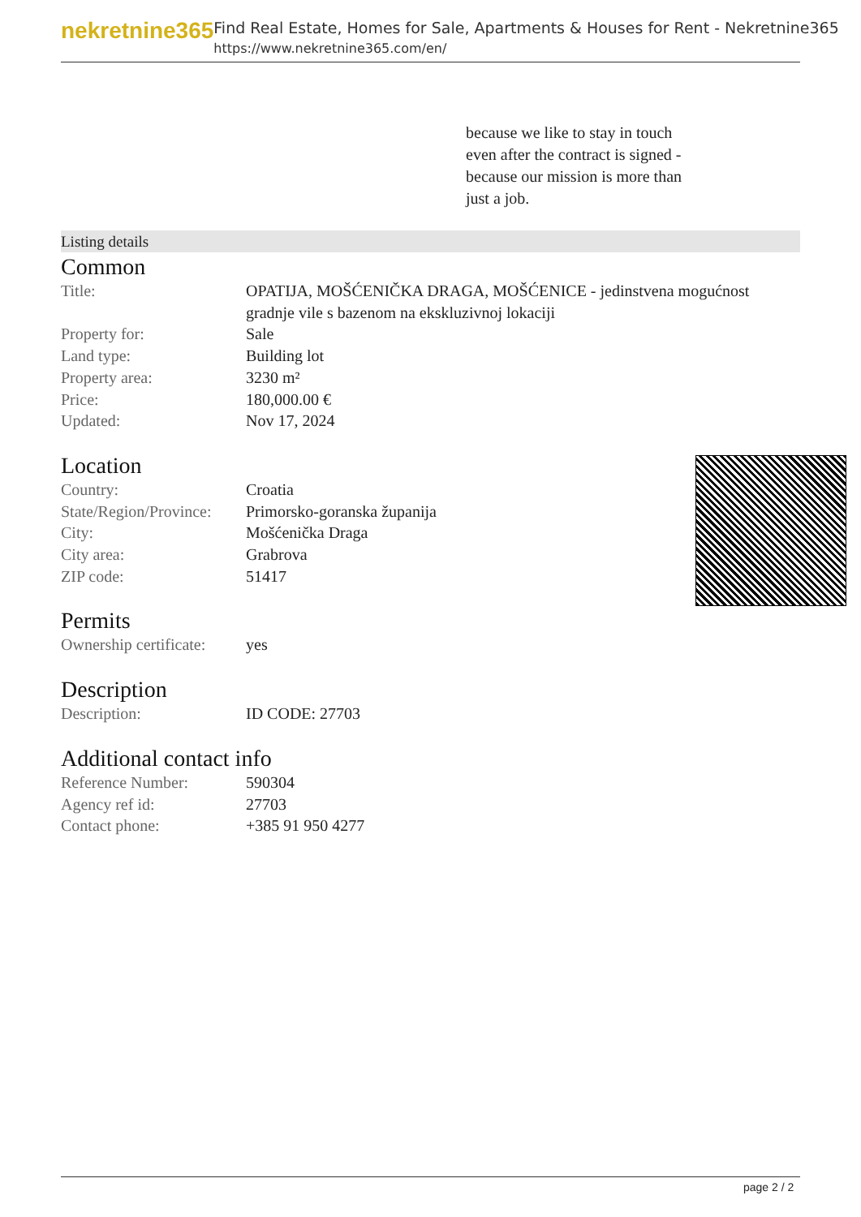nekretnine365
Find Real Estate, Homes for Sale, Apartments & Houses for Rent - Nekretnine365
https://www.nekretnine365.com/en/
because we like to stay in touch even after the contract is signed - because our mission is more than just a job.
Listing details
Common
| Title: | OPATIJA, MOŠĆENIČKA DRAGA, MOŠĆENICE - jedinstvena mogućnost gradnje vile s bazenom na ekskluzivnoj lokaciji |
| Property for: | Sale |
| Land type: | Building lot |
| Property area: | 3230 m² |
| Price: | 180,000.00 € |
| Updated: | Nov 17, 2024 |
Location
| Country: | Croatia |
| State/Region/Province: | Primorsko-goranska županija |
| City: | Mošćenička Draga |
| City area: | Grabrova |
| ZIP code: | 51417 |
Permits
| Ownership certificate: | yes |
Description
| Description: | ID CODE: 27703 |
Additional contact info
| Reference Number: | 590304 |
| Agency ref id: | 27703 |
| Contact phone: | +385 91 950 4277 |
page 2 / 2